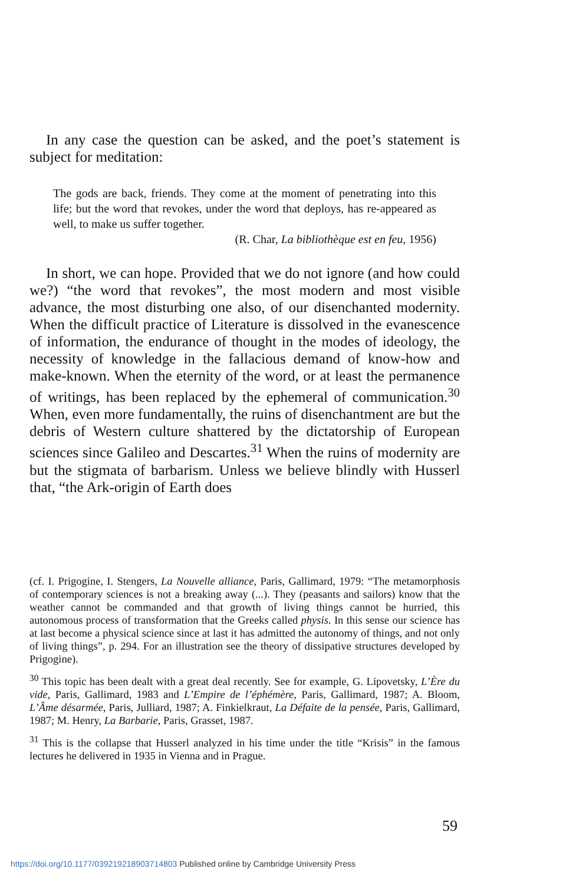In any case the question can be asked, and the poet’s statement is subject for meditation:
The gods are back, friends. They come at the moment of penetrating into this life; but the word that revokes, under the word that deploys, has re-appeared as well, to make us suffer together.
(R. Char, La bibliothèque est en feu, 1956)
In short, we can hope. Provided that we do not ignore (and how could we?) “the word that revokes”, the most modern and most visible advance, the most disturbing one also, of our disenchanted modernity. When the difficult practice of Literature is dissolved in the evanescence of information, the endurance of thought in the modes of ideology, the necessity of knowledge in the fallacious demand of know-how and make-known. When the eternity of the word, or at least the permanence of writings, has been replaced by the ephemeral of communication.<sup>30</sup> When, even more fundamentally, the ruins of disenchantment are but the debris of Western culture shattered by the dictatorship of European sciences since Galileo and Descartes.<sup>31</sup> When the ruins of modernity are but the stigmata of barbarism. Unless we believe blindly with Husserl that, “the Ark-origin of Earth does
(cf. I. Prigogine, I. Stengers, La Nouvelle alliance, Paris, Gallimard, 1979: “The metamorphosis of contemporary sciences is not a breaking away (...). They (peasants and sailors) know that the weather cannot be commanded and that growth of living things cannot be hurried, this autonomous process of transformation that the Greeks called physis. In this sense our science has at last become a physical science since at last it has admitted the autonomy of things, and not only of living things”, p. 294. For an illustration see the theory of dissipative structures developed by Prigogine).
<sup>30</sup> This topic has been dealt with a great deal recently. See for example, G. Lipovetsky, L’Ère du vide, Paris, Gallimard, 1983 and L’Empire de l’éphémère, Paris, Gallimard, 1987; A. Bloom, L’Âme désarmée, Paris, Julliard, 1987; A. Finkielkraut, La Défaite de la pensée, Paris, Gallimard, 1987; M. Henry, La Barbarie, Paris, Grasset, 1987.
<sup>31</sup> This is the collapse that Husserl analyzed in his time under the title “Krisis” in the famous lectures he delivered in 1935 in Vienna and in Prague.
59
https://doi.org/10.1177/039219218903714803 Published online by Cambridge University Press